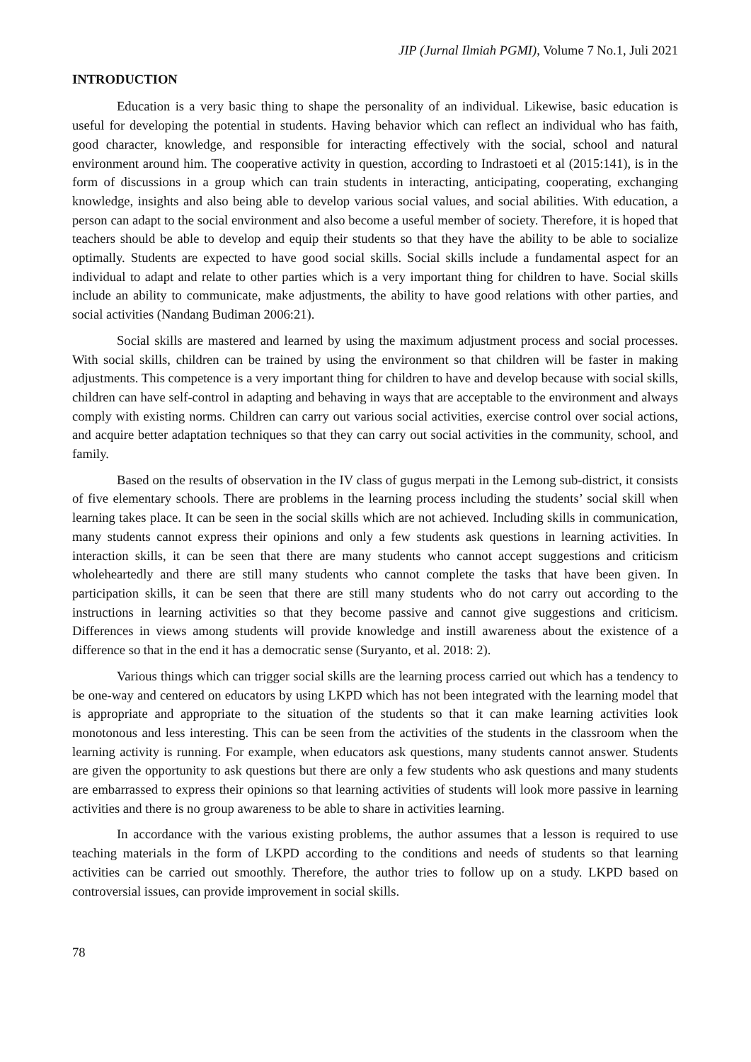JIP (Jurnal Ilmiah PGMI), Volume 7 No.1, Juli 2021
INTRODUCTION
Education is a very basic thing to shape the personality of an individual. Likewise, basic education is useful for developing the potential in students. Having behavior which can reflect an individual who has faith, good character, knowledge, and responsible for interacting effectively with the social, school and natural environment around him. The cooperative activity in question, according to Indrastoeti et al (2015:141), is in the form of discussions in a group which can train students in interacting, anticipating, cooperating, exchanging knowledge, insights and also being able to develop various social values, and social abilities. With education, a person can adapt to the social environment and also become a useful member of society. Therefore, it is hoped that teachers should be able to develop and equip their students so that they have the ability to be able to socialize optimally. Students are expected to have good social skills. Social skills include a fundamental aspect for an individual to adapt and relate to other parties which is a very important thing for children to have. Social skills include an ability to communicate, make adjustments, the ability to have good relations with other parties, and social activities (Nandang Budiman 2006:21).
Social skills are mastered and learned by using the maximum adjustment process and social processes. With social skills, children can be trained by using the environment so that children will be faster in making adjustments. This competence is a very important thing for children to have and develop because with social skills, children can have self-control in adapting and behaving in ways that are acceptable to the environment and always comply with existing norms. Children can carry out various social activities, exercise control over social actions, and acquire better adaptation techniques so that they can carry out social activities in the community, school, and family.
Based on the results of observation in the IV class of gugus merpati in the Lemong sub-district, it consists of five elementary schools. There are problems in the learning process including the students’ social skill when learning takes place. It can be seen in the social skills which are not achieved. Including skills in communication, many students cannot express their opinions and only a few students ask questions in learning activities. In interaction skills, it can be seen that there are many students who cannot accept suggestions and criticism wholeheartedly and there are still many students who cannot complete the tasks that have been given. In participation skills, it can be seen that there are still many students who do not carry out according to the instructions in learning activities so that they become passive and cannot give suggestions and criticism. Differences in views among students will provide knowledge and instill awareness about the existence of a difference so that in the end it has a democratic sense (Suryanto, et al. 2018: 2).
Various things which can trigger social skills are the learning process carried out which has a tendency to be one-way and centered on educators by using LKPD which has not been integrated with the learning model that is appropriate and appropriate to the situation of the students so that it can make learning activities look monotonous and less interesting. This can be seen from the activities of the students in the classroom when the learning activity is running. For example, when educators ask questions, many students cannot answer. Students are given the opportunity to ask questions but there are only a few students who ask questions and many students are embarrassed to express their opinions so that learning activities of students will look more passive in learning activities and there is no group awareness to be able to share in activities learning.
In accordance with the various existing problems, the author assumes that a lesson is required to use teaching materials in the form of LKPD according to the conditions and needs of students so that learning activities can be carried out smoothly. Therefore, the author tries to follow up on a study. LKPD based on controversial issues, can provide improvement in social skills.
78